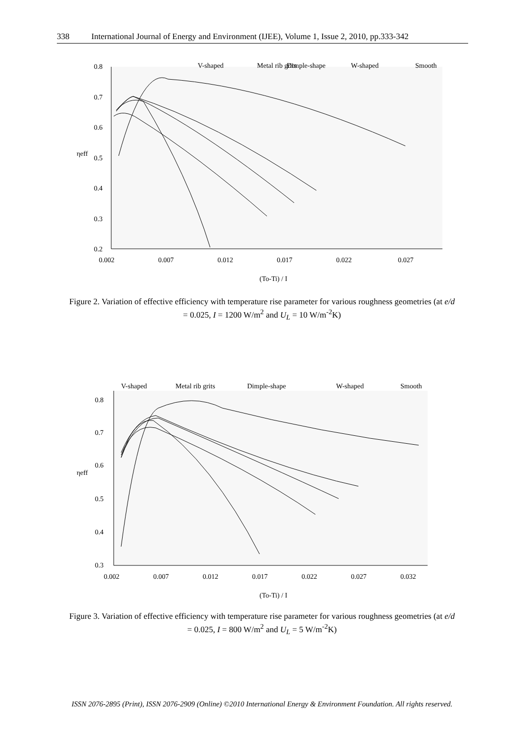338 International Journal of Energy and Environment (IJEE), Volume 1, Issue 2, 2010, pp.333-342
V-shaped
Metal rib grits
Dimple-shape
W-shaped
Smooth
0.8
0.7
0.6
0.5
0.4
0.3
0.2
0.002
0.007
0.012
0.017
0.022
0.027
ηeff
(To-Ti) / I
Figure 2. Variation of effective efficiency with temperature rise parameter for various roughness geometries (at e/d = 0.025, I = 1200 W/m<sup>2</sup> and U<sub>L</sub> = 10 W/m<sup>-2</sup>K)
V-shaped
Metal rib grits
Dimple-shape
W-shaped
Smooth
0.8
0.7
0.6
0.5
0.4
0.3
0.002
0.007
0.012
0.017
0.022
0.027
0.032
ηeff
(To-Ti) / I
Figure 3. Variation of effective efficiency with temperature rise parameter for various roughness geometries (at e/d = 0.025, I = 800 W/m<sup>2</sup> and U<sub>L</sub> = 5 W/m<sup>-2</sup>K)
ISSN 2076-2895 (Print), ISSN 2076-2909 (Online) ©2010 International Energy & Environment Foundation. All rights reserved.